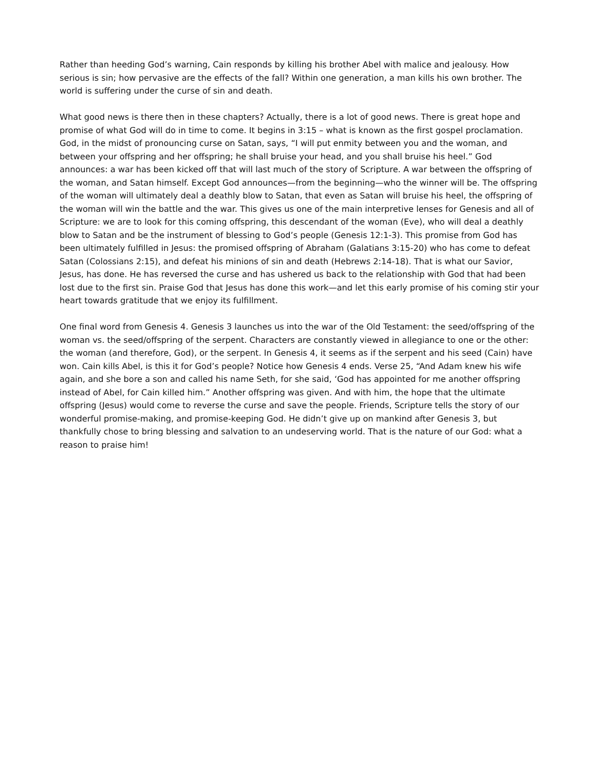Rather than heeding God’s warning, Cain responds by killing his brother Abel with malice and jealousy. How serious is sin; how pervasive are the effects of the fall? Within one generation, a man kills his own brother. The world is suffering under the curse of sin and death.
What good news is there then in these chapters? Actually, there is a lot of good news. There is great hope and promise of what God will do in time to come. It begins in 3:15 – what is known as the first gospel proclamation. God, in the midst of pronouncing curse on Satan, says, “I will put enmity between you and the woman, and between your offspring and her offspring; he shall bruise your head, and you shall bruise his heel.” God announces: a war has been kicked off that will last much of the story of Scripture. A war between the offspring of the woman, and Satan himself. Except God announces—from the beginning—who the winner will be. The offspring of the woman will ultimately deal a deathly blow to Satan, that even as Satan will bruise his heel, the offspring of the woman will win the battle and the war. This gives us one of the main interpretive lenses for Genesis and all of Scripture: we are to look for this coming offspring, this descendant of the woman (Eve), who will deal a deathly blow to Satan and be the instrument of blessing to God’s people (Genesis 12:1-3). This promise from God has been ultimately fulfilled in Jesus: the promised offspring of Abraham (Galatians 3:15-20) who has come to defeat Satan (Colossians 2:15), and defeat his minions of sin and death (Hebrews 2:14-18). That is what our Savior, Jesus, has done. He has reversed the curse and has ushered us back to the relationship with God that had been lost due to the first sin. Praise God that Jesus has done this work—and let this early promise of his coming stir your heart towards gratitude that we enjoy its fulfillment.
One final word from Genesis 4. Genesis 3 launches us into the war of the Old Testament: the seed/offspring of the woman vs. the seed/offspring of the serpent. Characters are constantly viewed in allegiance to one or the other: the woman (and therefore, God), or the serpent. In Genesis 4, it seems as if the serpent and his seed (Cain) have won. Cain kills Abel, is this it for God’s people? Notice how Genesis 4 ends. Verse 25, “And Adam knew his wife again, and she bore a son and called his name Seth, for she said, ‘God has appointed for me another offspring instead of Abel, for Cain killed him.” Another offspring was given. And with him, the hope that the ultimate offspring (Jesus) would come to reverse the curse and save the people. Friends, Scripture tells the story of our wonderful promise-making, and promise-keeping God. He didn’t give up on mankind after Genesis 3, but thankfully chose to bring blessing and salvation to an undeserving world. That is the nature of our God: what a reason to praise him!